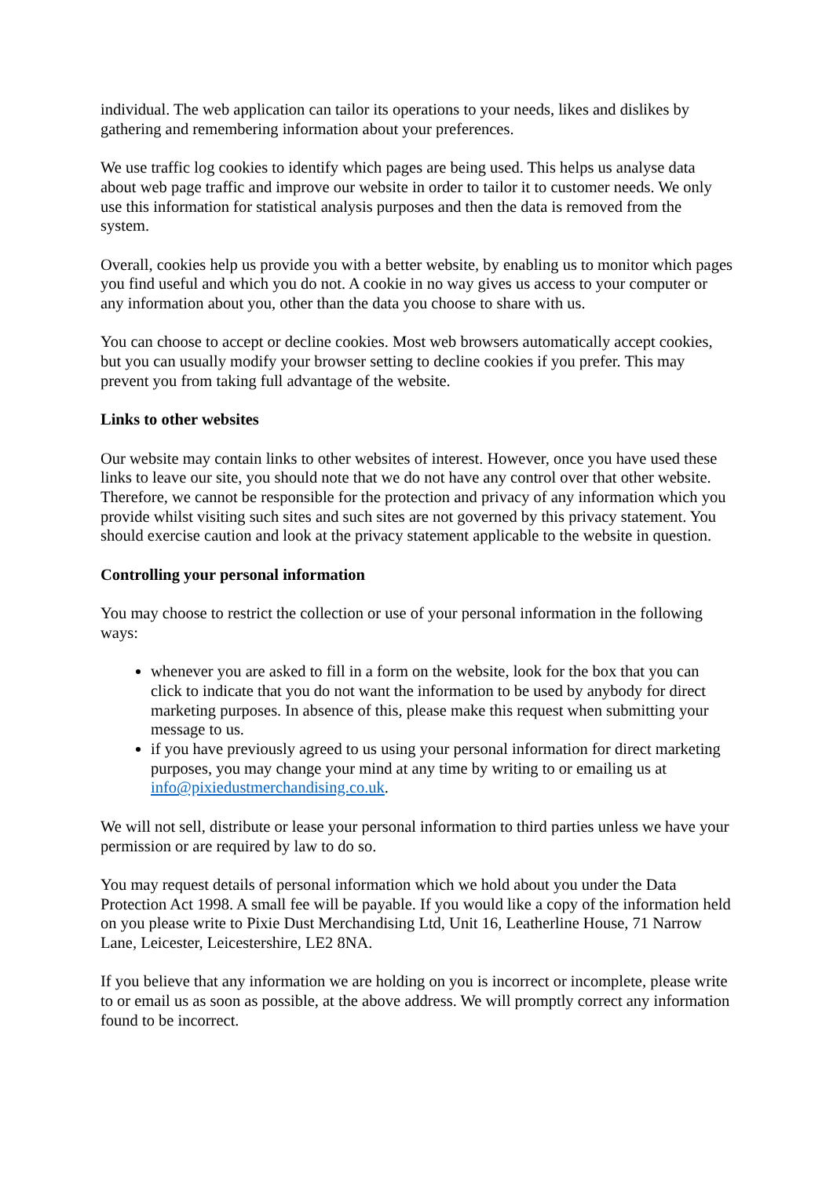individual. The web application can tailor its operations to your needs, likes and dislikes by gathering and remembering information about your preferences.
We use traffic log cookies to identify which pages are being used. This helps us analyse data about web page traffic and improve our website in order to tailor it to customer needs. We only use this information for statistical analysis purposes and then the data is removed from the system.
Overall, cookies help us provide you with a better website, by enabling us to monitor which pages you find useful and which you do not. A cookie in no way gives us access to your computer or any information about you, other than the data you choose to share with us.
You can choose to accept or decline cookies. Most web browsers automatically accept cookies, but you can usually modify your browser setting to decline cookies if you prefer. This may prevent you from taking full advantage of the website.
Links to other websites
Our website may contain links to other websites of interest. However, once you have used these links to leave our site, you should note that we do not have any control over that other website. Therefore, we cannot be responsible for the protection and privacy of any information which you provide whilst visiting such sites and such sites are not governed by this privacy statement. You should exercise caution and look at the privacy statement applicable to the website in question.
Controlling your personal information
You may choose to restrict the collection or use of your personal information in the following ways:
whenever you are asked to fill in a form on the website, look for the box that you can click to indicate that you do not want the information to be used by anybody for direct marketing purposes. In absence of this, please make this request when submitting your message to us.
if you have previously agreed to us using your personal information for direct marketing purposes, you may change your mind at any time by writing to or emailing us at info@pixiedustmerchandising.co.uk.
We will not sell, distribute or lease your personal information to third parties unless we have your permission or are required by law to do so.
You may request details of personal information which we hold about you under the Data Protection Act 1998. A small fee will be payable. If you would like a copy of the information held on you please write to Pixie Dust Merchandising Ltd, Unit 16, Leatherline House, 71 Narrow Lane, Leicester, Leicestershire, LE2 8NA.
If you believe that any information we are holding on you is incorrect or incomplete, please write to or email us as soon as possible, at the above address. We will promptly correct any information found to be incorrect.